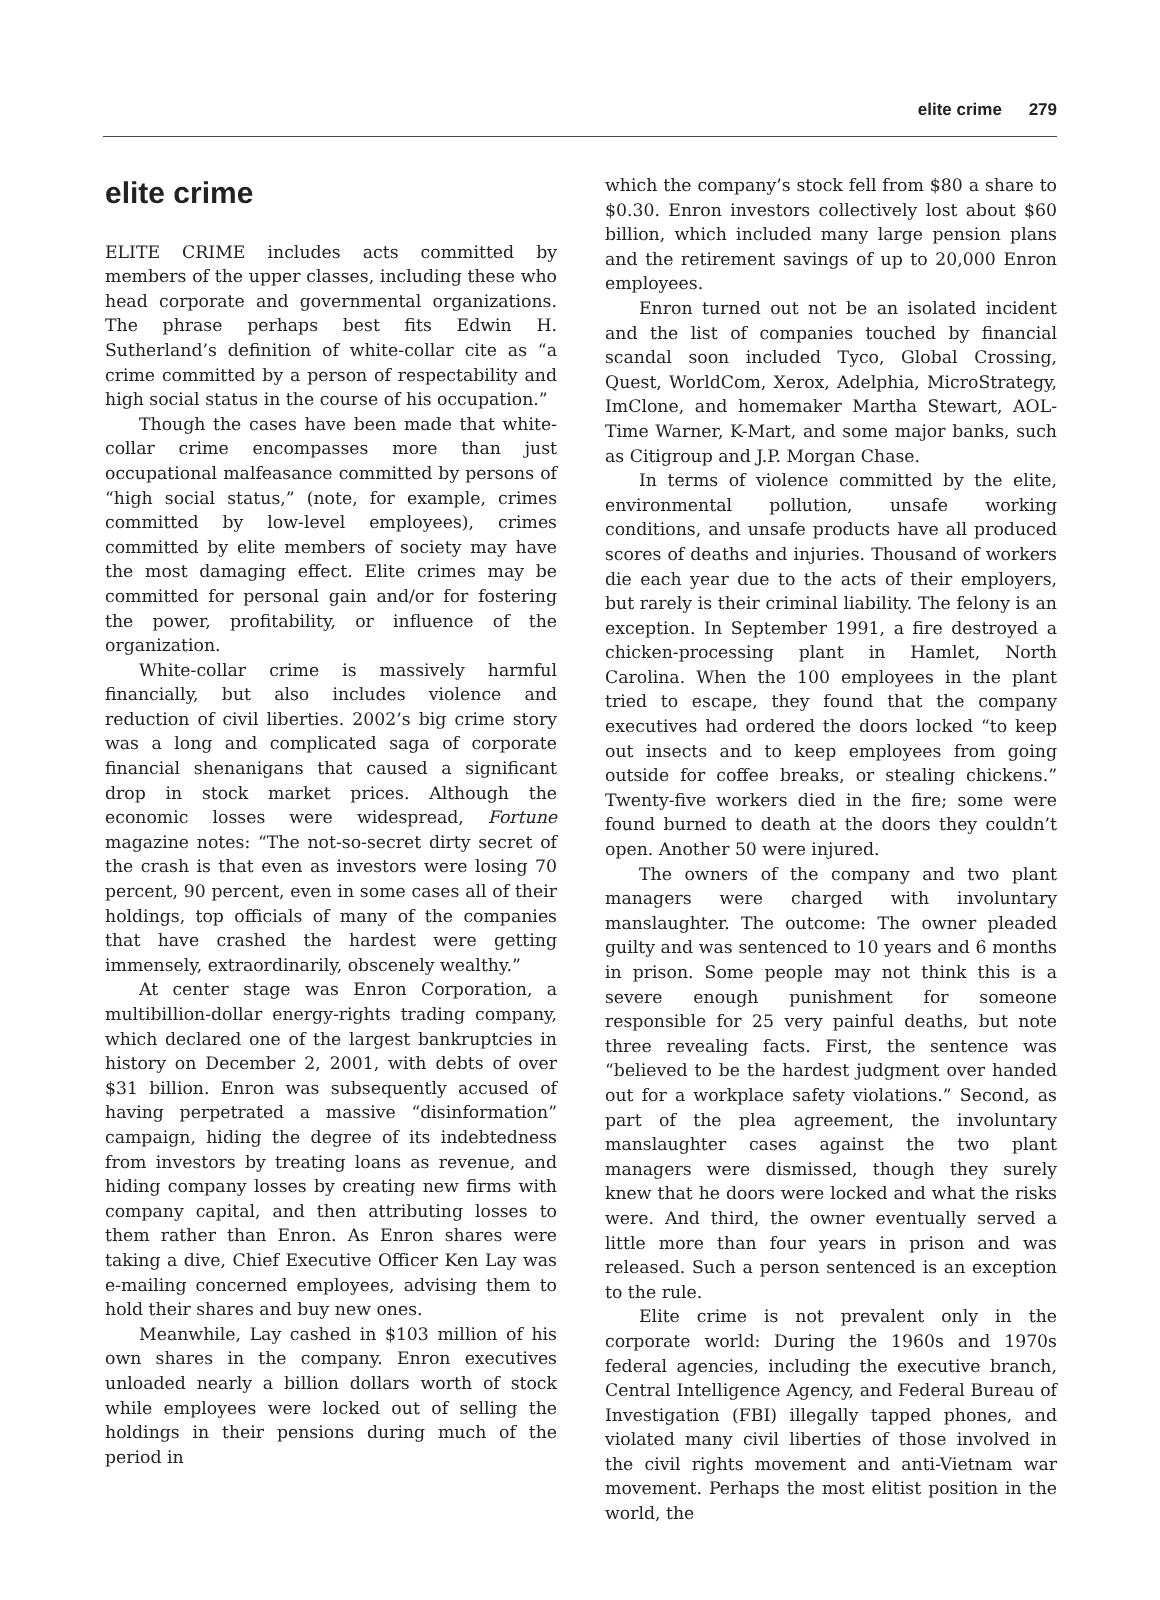elite crime 279
elite crime
ELITE CRIME includes acts committed by members of the upper classes, including these who head corporate and governmental organizations. The phrase perhaps best fits Edwin H. Sutherland’s definition of white-collar cite as “a crime committed by a person of respectability and high social status in the course of his occupation.”
Though the cases have been made that white-collar crime encompasses more than just occupational malfeasance committed by persons of “high social status,” (note, for example, crimes committed by low-level employees), crimes committed by elite members of society may have the most damaging effect. Elite crimes may be committed for personal gain and/or for fostering the power, profitability, or influence of the organization.
White-collar crime is massively harmful financially, but also includes violence and reduction of civil liberties. 2002’s big crime story was a long and complicated saga of corporate financial shenanigans that caused a significant drop in stock market prices. Although the economic losses were widespread, Fortune magazine notes: “The not-so-secret dirty secret of the crash is that even as investors were losing 70 percent, 90 percent, even in some cases all of their holdings, top officials of many of the companies that have crashed the hardest were getting immensely, extraordinarily, obscenely wealthy.”
At center stage was Enron Corporation, a multibillion-dollar energy-rights trading company, which declared one of the largest bankruptcies in history on December 2, 2001, with debts of over $31 billion. Enron was subsequently accused of having perpetrated a massive “disinformation” campaign, hiding the degree of its indebtedness from investors by treating loans as revenue, and hiding company losses by creating new firms with company capital, and then attributing losses to them rather than Enron. As Enron shares were taking a dive, Chief Executive Officer Ken Lay was e-mailing concerned employees, advising them to hold their shares and buy new ones.
Meanwhile, Lay cashed in $103 million of his own shares in the company. Enron executives unloaded nearly a billion dollars worth of stock while employees were locked out of selling the holdings in their pensions during much of the period in
which the company’s stock fell from $80 a share to $0.30. Enron investors collectively lost about $60 billion, which included many large pension plans and the retirement savings of up to 20,000 Enron employees.
Enron turned out not be an isolated incident and the list of companies touched by financial scandal soon included Tyco, Global Crossing, Quest, WorldCom, Xerox, Adelphia, MicroStrategy, ImClone, and homemaker Martha Stewart, AOL-Time Warner, K-Mart, and some major banks, such as Citigroup and J.P. Morgan Chase.
In terms of violence committed by the elite, environmental pollution, unsafe working conditions, and unsafe products have all produced scores of deaths and injuries. Thousand of workers die each year due to the acts of their employers, but rarely is their criminal liability. The felony is an exception. In September 1991, a fire destroyed a chicken-processing plant in Hamlet, North Carolina. When the 100 employees in the plant tried to escape, they found that the company executives had ordered the doors locked “to keep out insects and to keep employees from going outside for coffee breaks, or stealing chickens.” Twenty-five workers died in the fire; some were found burned to death at the doors they couldn’t open. Another 50 were injured.
The owners of the company and two plant managers were charged with involuntary manslaughter. The outcome: The owner pleaded guilty and was sentenced to 10 years and 6 months in prison. Some people may not think this is a severe enough punishment for someone responsible for 25 very painful deaths, but note three revealing facts. First, the sentence was “believed to be the hardest judgment over handed out for a workplace safety violations.” Second, as part of the plea agreement, the involuntary manslaughter cases against the two plant managers were dismissed, though they surely knew that he doors were locked and what the risks were. And third, the owner eventually served a little more than four years in prison and was released. Such a person sentenced is an exception to the rule.
Elite crime is not prevalent only in the corporate world: During the 1960s and 1970s federal agencies, including the executive branch, Central Intelligence Agency, and Federal Bureau of Investigation (FBI) illegally tapped phones, and violated many civil liberties of those involved in the civil rights movement and anti-Vietnam war movement. Perhaps the most elitist position in the world, the